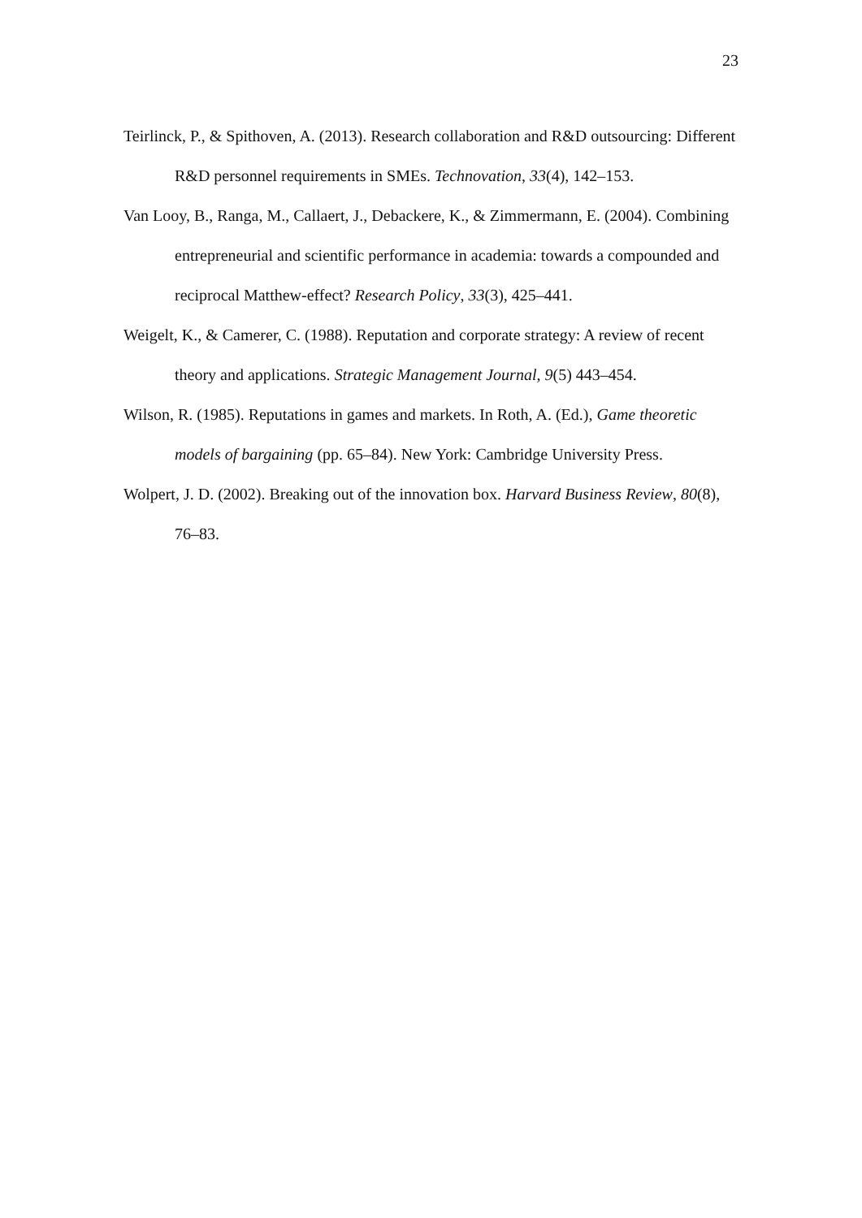23
Teirlinck, P., & Spithoven, A. (2013). Research collaboration and R&D outsourcing: Different R&D personnel requirements in SMEs. Technovation, 33(4), 142–153.
Van Looy, B., Ranga, M., Callaert, J., Debackere, K., & Zimmermann, E. (2004). Combining entrepreneurial and scientific performance in academia: towards a compounded and reciprocal Matthew-effect? Research Policy, 33(3), 425–441.
Weigelt, K., & Camerer, C. (1988). Reputation and corporate strategy: A review of recent theory and applications. Strategic Management Journal, 9(5) 443–454.
Wilson, R. (1985). Reputations in games and markets. In Roth, A. (Ed.), Game theoretic models of bargaining (pp. 65–84). New York: Cambridge University Press.
Wolpert, J. D. (2002). Breaking out of the innovation box. Harvard Business Review, 80(8), 76–83.